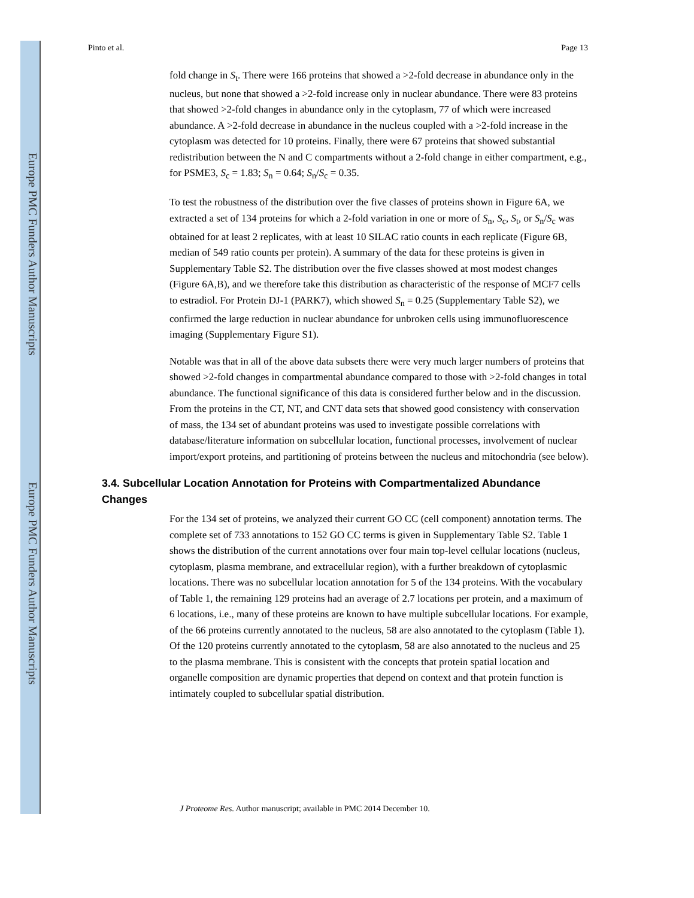Europe PMC Funders Author Manuscripts
Europe PMC Funders Author Manuscripts
Pinto et al. Page 13
fold change in S<sub>t</sub>. There were 166 proteins that showed a >2-fold decrease in abundance only in the nucleus, but none that showed a >2-fold increase only in nuclear abundance. There were 83 proteins that showed >2-fold changes in abundance only in the cytoplasm, 77 of which were increased abundance. A >2-fold decrease in abundance in the nucleus coupled with a >2-fold increase in the cytoplasm was detected for 10 proteins. Finally, there were 67 proteins that showed substantial redistribution between the N and C compartments without a 2-fold change in either compartment, e.g., for PSME3, S<sub>c</sub> = 1.83; S<sub>n</sub> = 0.64; S<sub>n</sub>/S<sub>c</sub> = 0.35.
To test the robustness of the distribution over the five classes of proteins shown in Figure 6A, we extracted a set of 134 proteins for which a 2-fold variation in one or more of S<sub>n</sub>, S<sub>c</sub>, S<sub>t</sub>, or S<sub>n</sub>/S<sub>c</sub> was obtained for at least 2 replicates, with at least 10 SILAC ratio counts in each replicate (Figure 6B, median of 549 ratio counts per protein). A summary of the data for these proteins is given in Supplementary Table S2. The distribution over the five classes showed at most modest changes (Figure 6A,B), and we therefore take this distribution as characteristic of the response of MCF7 cells to estradiol. For Protein DJ-1 (PARK7), which showed S<sub>n</sub> = 0.25 (Supplementary Table S2), we confirmed the large reduction in nuclear abundance for unbroken cells using immunofluorescence imaging (Supplementary Figure S1).
Notable was that in all of the above data subsets there were very much larger numbers of proteins that showed >2-fold changes in compartmental abundance compared to those with >2-fold changes in total abundance. The functional significance of this data is considered further below and in the discussion. From the proteins in the CT, NT, and CNT data sets that showed good consistency with conservation of mass, the 134 set of abundant proteins was used to investigate possible correlations with database/literature information on subcellular location, functional processes, involvement of nuclear import/export proteins, and partitioning of proteins between the nucleus and mitochondria (see below).
3.4. Subcellular Location Annotation for Proteins with Compartmentalized Abundance Changes
For the 134 set of proteins, we analyzed their current GO CC (cell component) annotation terms. The complete set of 733 annotations to 152 GO CC terms is given in Supplementary Table S2. Table 1 shows the distribution of the current annotations over four main top-level cellular locations (nucleus, cytoplasm, plasma membrane, and extracellular region), with a further breakdown of cytoplasmic locations. There was no subcellular location annotation for 5 of the 134 proteins. With the vocabulary of Table 1, the remaining 129 proteins had an average of 2.7 locations per protein, and a maximum of 6 locations, i.e., many of these proteins are known to have multiple subcellular locations. For example, of the 66 proteins currently annotated to the nucleus, 58 are also annotated to the cytoplasm (Table 1). Of the 120 proteins currently annotated to the cytoplasm, 58 are also annotated to the nucleus and 25 to the plasma membrane. This is consistent with the concepts that protein spatial location and organelle composition are dynamic properties that depend on context and that protein function is intimately coupled to subcellular spatial distribution.
J Proteome Res. Author manuscript; available in PMC 2014 December 10.